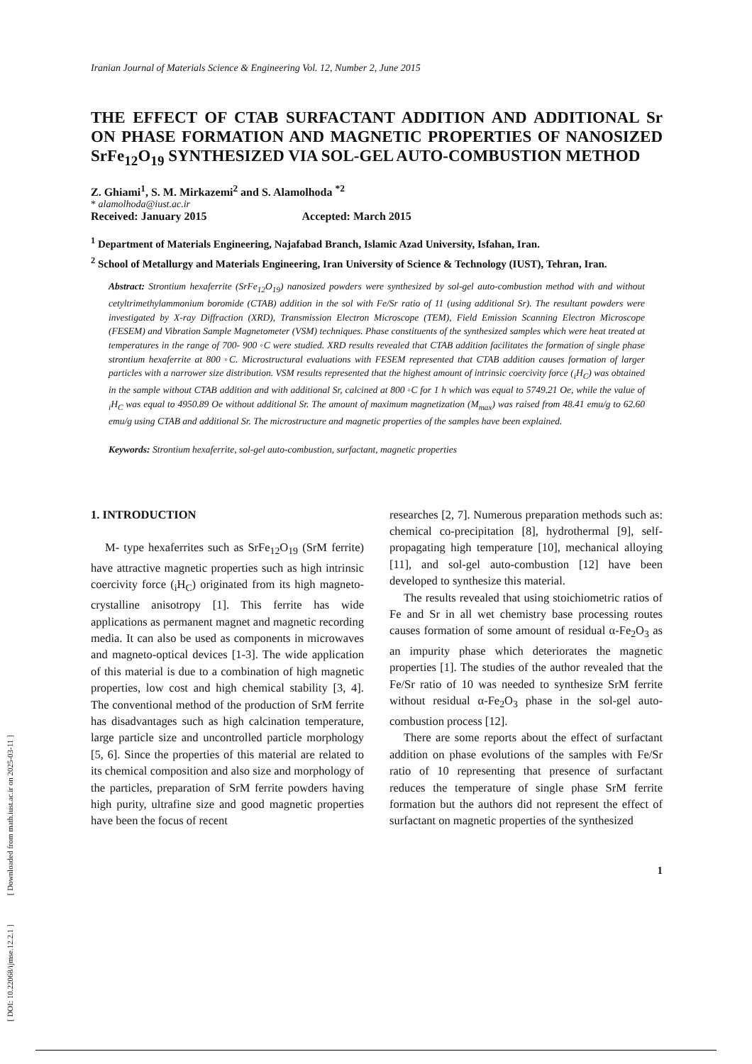[ DOI: 10.22068/ijmse.12.2.1 ] [ Downloaded from math.iust.ac.ir on 2025-03-11 ]
Iranian Journal of Materials Science & Engineering Vol. 12, Number 2, June 2015
THE EFFECT OF CTAB SURFACTANT ADDITION AND ADDITIONAL Sr ON PHASE FORMATION AND MAGNETIC PROPERTIES OF NANOSIZED SrFe<sub>12</sub>O<sub>19</sub> SYNTHESIZED VIA SOL-GEL AUTO-COMBUSTION METHOD
Z. Ghiami<sup>1</sup>, S. M. Mirkazemi<sup>2</sup> and S. Alamolhoda <sup>*2</sup>
* alamolhoda@iust.ac.ir
Received: January 2015 Accepted: March 2015
<sup>1</sup> Department of Materials Engineering, Najafabad Branch, Islamic Azad University, Isfahan, Iran.
<sup>2</sup> School of Metallurgy and Materials Engineering, Iran University of Science & Technology (IUST), Tehran, Iran.
Abstract: Strontium hexaferrite (SrFe<sub>12</sub>O<sub>19</sub>) nanosized powders were synthesized by sol-gel auto-combustion method with and without cetyltrimethylammonium boromide (CTAB) addition in the sol with Fe/Sr ratio of 11 (using additional Sr). The resultant powders were investigated by X-ray Diffraction (XRD), Transmission Electron Microscope (TEM), Field Emission Scanning Electron Microscope (FESEM) and Vibration Sample Magnetometer (VSM) techniques. Phase constituents of the synthesized samples which were heat treated at temperatures in the range of 700- 900 ◦C were studied. XRD results revealed that CTAB addition facilitates the formation of single phase strontium hexaferrite at 800 ◦C. Microstructural evaluations with FESEM represented that CTAB addition causes formation of larger particles with a narrower size distribution. VSM results represented that the highest amount of intrinsic coercivity force (<sub>i</sub>H<sub>C</sub>) was obtained in the sample without CTAB addition and with additional Sr, calcined at 800 ◦C for 1 h which was equal to 5749.21 Oe, while the value of <sub>i</sub>H<sub>C</sub> was equal to 4950.89 Oe without additional Sr. The amount of maximum magnetization (M<sub>max</sub>) was raised from 48.41 emu/g to 62.60 emu/g using CTAB and additional Sr. The microstructure and magnetic properties of the samples have been explained.
Keywords: Strontium hexaferrite, sol-gel auto-combustion, surfactant, magnetic properties
1. INTRODUCTION
M- type hexaferrites such as SrFe<sub>12</sub>O<sub>19</sub> (SrM ferrite) have attractive magnetic properties such as high intrinsic coercivity force (<sub>i</sub>H<sub>C</sub>) originated from its high magneto-crystalline anisotropy [1]. This ferrite has wide applications as permanent magnet and magnetic recording media. It can also be used as components in microwaves and magneto-optical devices [1-3]. The wide application of this material is due to a combination of high magnetic properties, low cost and high chemical stability [3, 4]. The conventional method of the production of SrM ferrite has disadvantages such as high calcination temperature, large particle size and uncontrolled particle morphology [5, 6]. Since the properties of this material are related to its chemical composition and also size and morphology of the particles, preparation of SrM ferrite powders having high purity, ultrafine size and good magnetic properties have been the focus of recent
researches [2, 7]. Numerous preparation methods such as: chemical co-precipitation [8], hydrothermal [9], self-propagating high temperature [10], mechanical alloying [11], and sol-gel auto-combustion [12] have been developed to synthesize this material.
The results revealed that using stoichiometric ratios of Fe and Sr in all wet chemistry base processing routes causes formation of some amount of residual α-Fe<sub>2</sub>O<sub>3</sub> as an impurity phase which deteriorates the magnetic properties [1]. The studies of the author revealed that the Fe/Sr ratio of 10 was needed to synthesize SrM ferrite without residual α-Fe<sub>2</sub>O<sub>3</sub> phase in the sol-gel auto-combustion process [12].
There are some reports about the effect of surfactant addition on phase evolutions of the samples with Fe/Sr ratio of 10 representing that presence of surfactant reduces the temperature of single phase SrM ferrite formation but the authors did not represent the effect of surfactant on magnetic properties of the synthesized
1